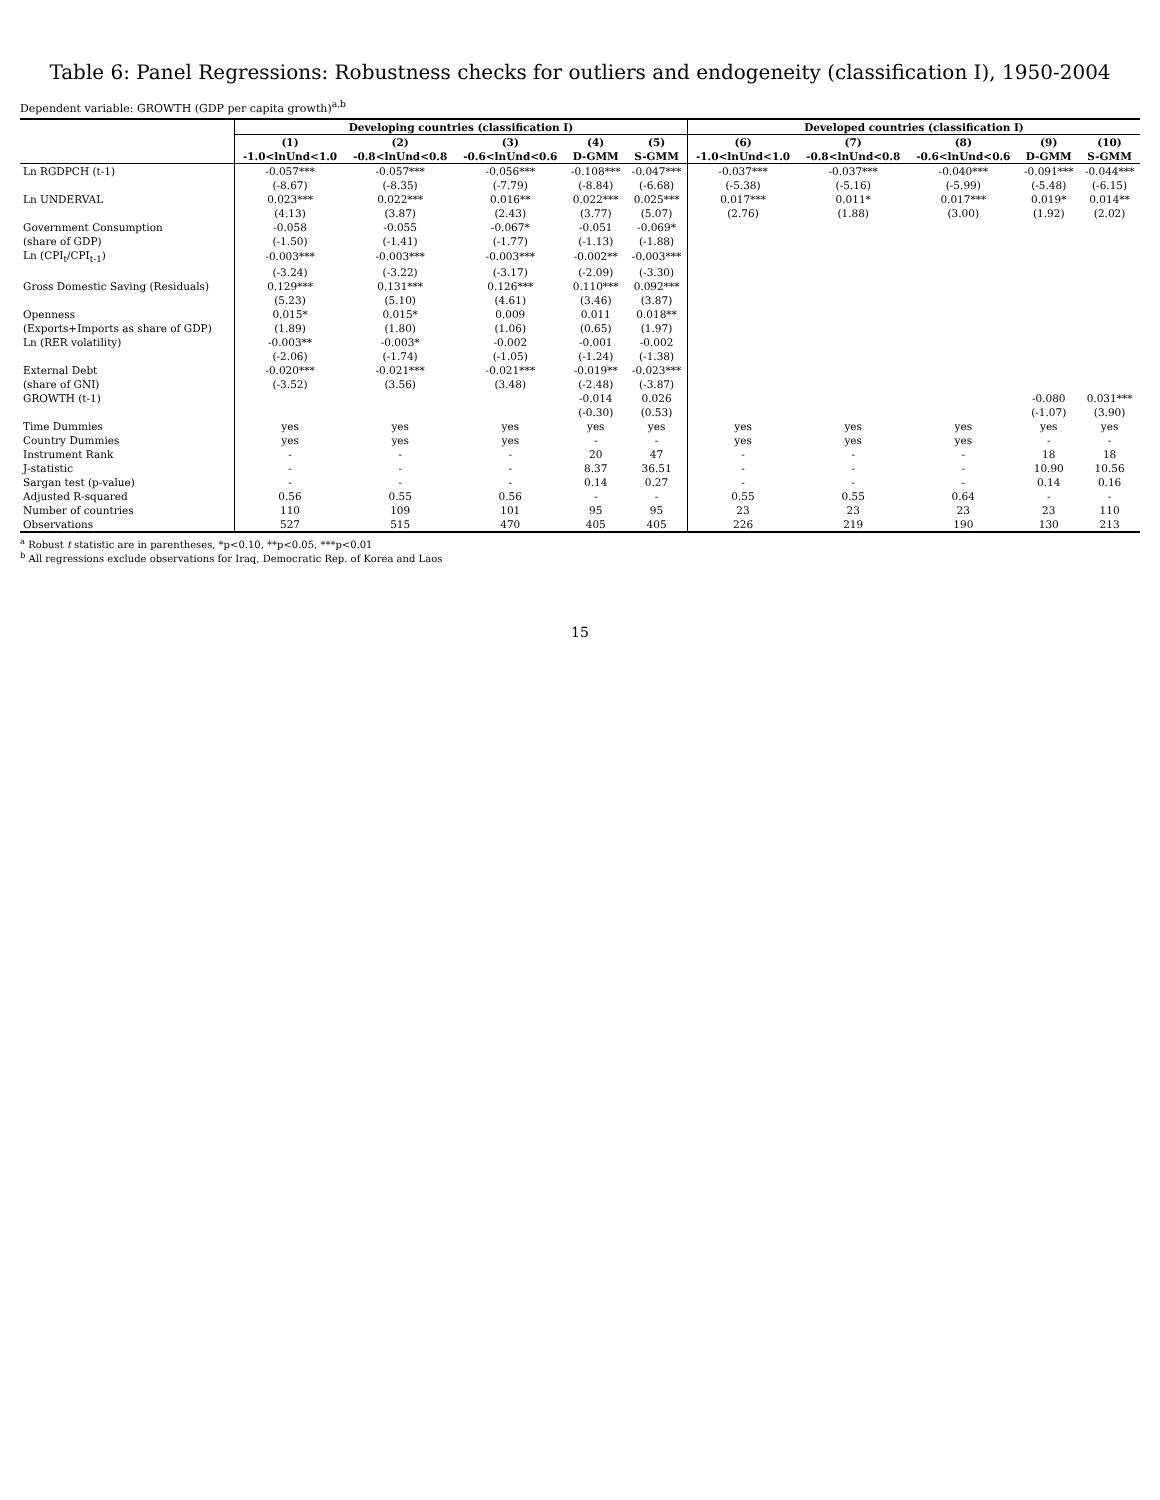Table 6: Panel Regressions: Robustness checks for outliers and endogeneity (classification I), 1950-2004
Dependent variable: GROWTH (GDP per capita growth)<sup>a,b</sup>
| | Developing countries (classification I) | | | | | Developed countries (classification I) | | | | |
| --- | --- | --- | --- | --- | --- | --- | --- | --- | --- | --- |
| | (1) | (2) | (3) | (4) | (5) | (6) | (7) | (8) | (9) | (10) |
| | -1.0<lnUnd<1.0 | -0.8<lnUnd<0.8 | -0.6<lnUnd<0.6 | D-GMM | S-GMM | -1.0<lnUnd<1.0 | -0.8<lnUnd<0.8 | -0.6<lnUnd<0.6 | D-GMM | S-GMM |
| Ln RGDPCH (t-1) | -0.057*** | -0.057*** | -0.056*** | -0.108*** | -0.047*** | -0.037*** | -0.037*** | -0.040*** | -0.091*** | -0.044*** |
| | (-8.67) | (-8.35) | (-7.79) | (-8.84) | (-6.68) | (-5.38) | (-5.16) | (-5.99) | (-5.48) | (-6.15) |
| Ln UNDERVAL | 0.023*** | 0.022*** | 0.016** | 0.022*** | 0.025*** | 0.017*** | 0.011* | 0.017*** | 0.019* | 0.014** |
| | (4.13) | (3.87) | (2.43) | (3.77) | (5.07) | (2.76) | (1.88) | (3.00) | (1.92) | (2.02) |
| Government Consumption | -0.058 | -0.055 | -0.067* | -0.051 | -0.069* | | | | | |
| (share of GDP) | (-1.50) | (-1.41) | (-1.77) | (-1.13) | (-1.88) | | | | | |
| Ln (CPI<sub>t</sub>/CPI<sub>t-1</sub>) | -0.003*** | -0.003*** | -0.003*** | -0.002** | -0.003*** | | | | | |
| | (-3.24) | (-3.22) | (-3.17) | (-2.09) | (-3.30) | | | | | |
| Gross Domestic Saving (Residuals) | 0.129*** | 0.131*** | 0.126*** | 0.110*** | 0.092*** | | | | | |
| | (5.23) | (5.10) | (4.61) | (3.46) | (3.87) | | | | | |
| Openness | 0.015* | 0.015* | 0.009 | 0.011 | 0.018** | | | | | |
| (Exports+Imports as share of GDP) | (1.89) | (1.80) | (1.06) | (0.65) | (1.97) | | | | | |
| Ln (RER volatility) | -0.003** | -0.003* | -0.002 | -0.001 | -0.002 | | | | | |
| | (-2.06) | (-1.74) | (-1.05) | (-1.24) | (-1.38) | | | | | |
| External Debt | -0.020*** | -0.021*** | -0.021*** | -0.019** | -0.023*** | | | | | |
| (share of GNI) | (-3.52) | (3.56) | (3.48) | (-2.48) | (-3.87) | | | | | |
| GROWTH (t-1) | | | | -0.014 | 0.026 | | | | -0.080 | 0.031*** |
| | | | | (-0.30) | (0.53) | | | | (-1.07) | (3.90) |
| Time Dummies | yes | yes | yes | yes | yes | yes | yes | yes | yes | yes |
| Country Dummies | yes | yes | yes | - | - | yes | yes | yes | - | - |
| Instrument Rank | - | - | - | 20 | 47 | - | - | - | 18 | 18 |
| J-statistic | - | - | - | 8.37 | 36.51 | - | - | - | 10.90 | 10.56 |
| Sargan test (p-value) | - | - | - | 0.14 | 0.27 | - | - | - | 0.14 | 0.16 |
| Adjusted R-squared | 0.56 | 0.55 | 0.56 | - | - | 0.55 | 0.55 | 0.64 | - | - |
| Number of countries | 110 | 109 | 101 | 95 | 95 | 23 | 23 | 23 | 23 | 110 |
| Observations | 527 | 515 | 470 | 405 | 405 | 226 | 219 | 190 | 130 | 213 |
<sup>a</sup> Robust t statistic are in parentheses, *p<0.10, **p<0.05, ***p<0.01
<sup>b</sup> All regressions exclude observations for Iraq, Democratic Rep. of Korea and Laos
15